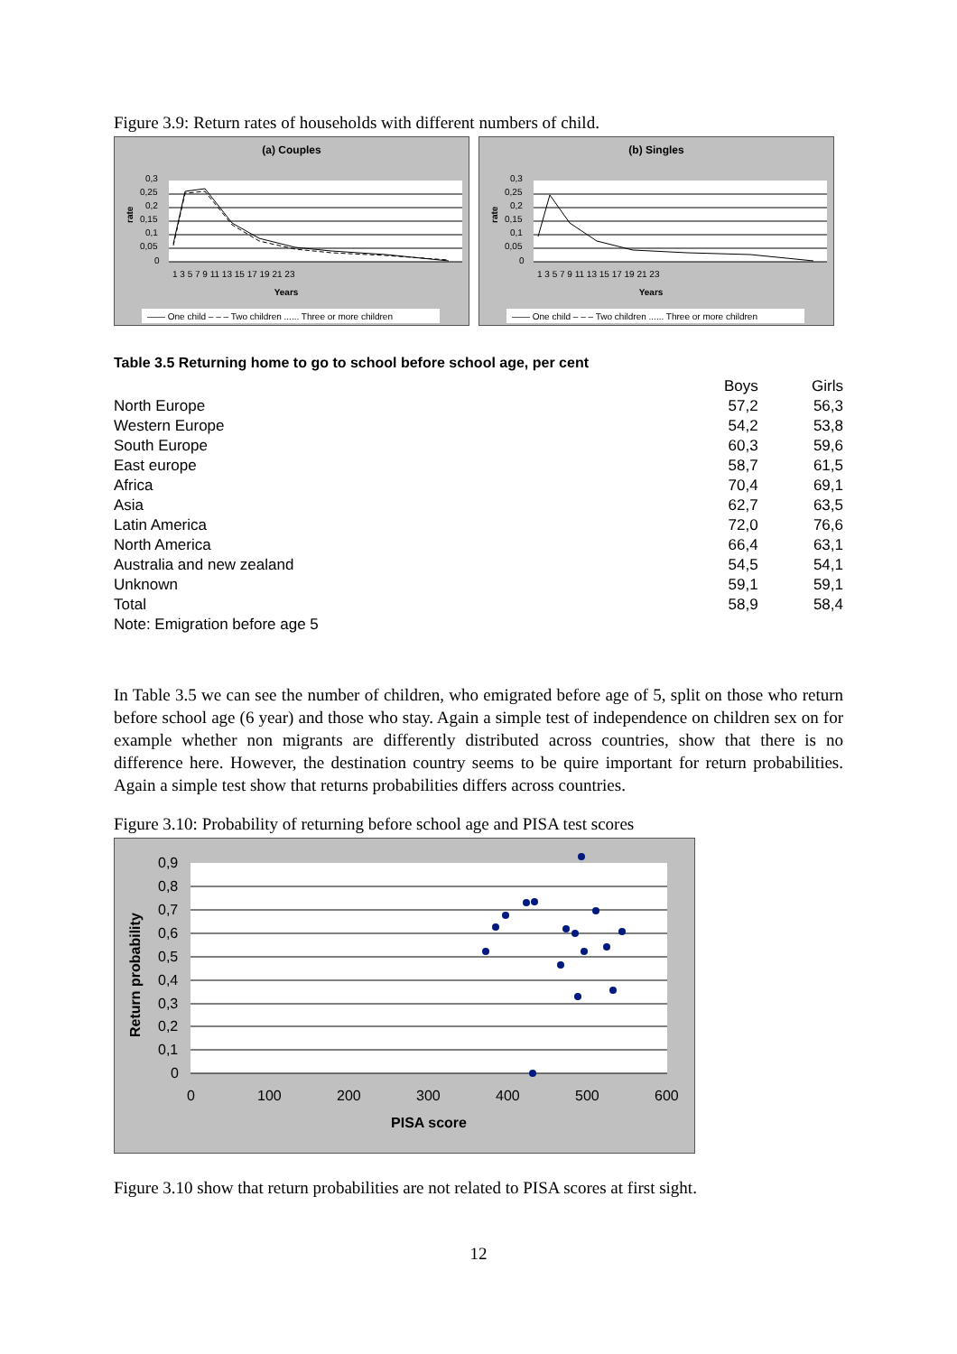Figure 3.9: Return rates of households with different numbers of child.
(a) Couples
rate
Years
0,3
0,25
0,2
0,15
0,1
0,05
0
1 3 5 7 9 11 13 15 17 19 21 23
—— One child – – – Two children ...... Three or more children
(b) Singles
rate
Years
0,3
0,25
0,2
0,15
0,1
0,05
0
1 3 5 7 9 11 13 15 17 19 21 23
—— One child – – – Two children ...... Three or more children
Table 3.5 Returning home to go to school before school age, per cent
| | Boys | Girls |
| --- | --- | --- |
| North Europe | 57,2 | 56,3 |
| Western Europe | 54,2 | 53,8 |
| South Europe | 60,3 | 59,6 |
| East europe | 58,7 | 61,5 |
| Africa | 70,4 | 69,1 |
| Asia | 62,7 | 63,5 |
| Latin America | 72,0 | 76,6 |
| North America | 66,4 | 63,1 |
| Australia and new zealand | 54,5 | 54,1 |
| Unknown | 59,1 | 59,1 |
| Total | 58,9 | 58,4 |
| Note: Emigration before age 5 | | |
In Table 3.5 we can see the number of children, who emigrated before age of 5, split on those who return before school age (6 year) and those who stay. Again a simple test of independence on children sex on for example whether non migrants are differently distributed across countries, show that there is no difference here. However, the destination country seems to be quire important for return probabilities. Again a simple test show that returns probabilities differs across countries.
Figure 3.10: Probability of returning before school age and PISA test scores
Return probability
0,9
0,8
0,7
0,6
0,5
0,4
0,3
0,2
0,1
0
0
100
200
300
400
500
600
PISA score
Figure 3.10 show that return probabilities are not related to PISA scores at first sight.
12